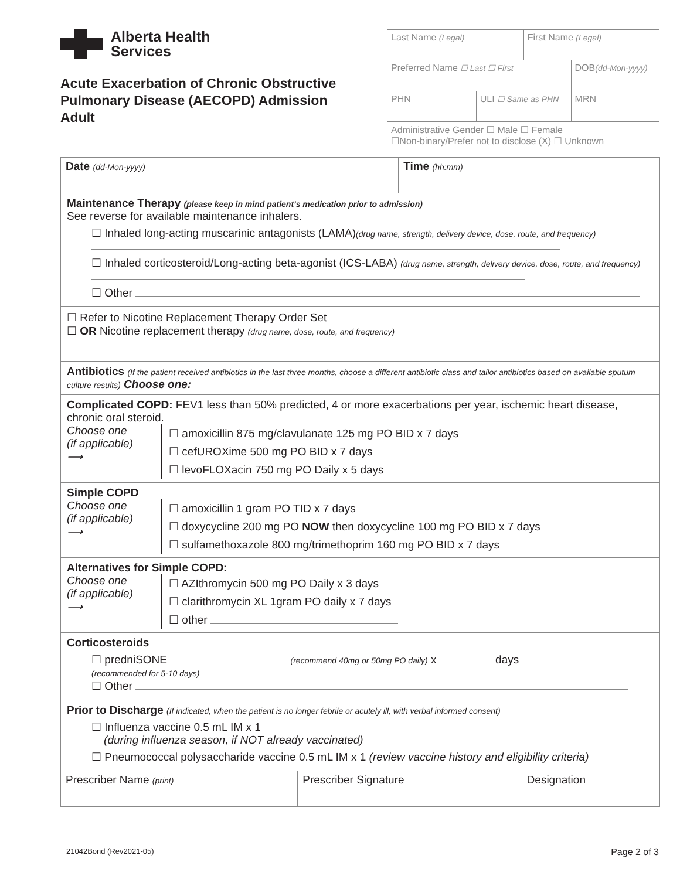Alberta Health
Services
Acute Exacerbation of Chronic Obstructive Pulmonary Disease (AECOPD) Admission
Adult
| Last Name (Legal) | | First Name (Legal) | |
| Preferred Name ☐ Last ☐ First | | | DOB (dd-Mon-yyyy) |
| PHN | ULI ☐ Same as PHN | | MRN |
| Administrative Gender ☐ Male ☐ Female ☐Non-binary/Prefer not to disclose (X) ☐ Unknown | | | |
| Date (dd-Mon-yyyy) | Time (hh:mm) |
Maintenance Therapy (please keep in mind patient’s medication prior to admission)
See reverse for available maintenance inhalers.
☐ Inhaled long-acting muscarinic antagonists (LAMA)(drug name, strength, delivery device, dose, route, and frequency)
☐ Inhaled corticosteroid/Long-acting beta-agonist (ICS-LABA) (drug name, strength, delivery device, dose, route, and frequency)
☐ Other
☐ Refer to Nicotine Replacement Therapy Order Set
☐ OR Nicotine replacement therapy (drug name, dose, route, and frequency)
Antibiotics (If the patient received antibiotics in the last three months, choose a different antibiotic class and tailor antibiotics based on available sputum culture results) Choose one:
Complicated COPD: FEV1 less than 50% predicted, 4 or more exacerbations per year, ischemic heart disease, chronic oral steroid.
Choose one
(if applicable)
⟶
☐ amoxicillin 875 mg/clavulanate 125 mg PO BID x 7 days
☐ cefUROXime 500 mg PO BID x 7 days
☐ levoFLOXacin 750 mg PO Daily x 5 days
Simple COPD
Choose one
(if applicable)
⟶
☐ amoxicillin 1 gram PO TID x 7 days
☐ doxycycline 200 mg PO NOW then doxycycline 100 mg PO BID x 7 days
☐ sulfamethoxazole 800 mg/trimethoprim 160 mg PO BID x 7 days
Alternatives for Simple COPD:
Choose one
(if applicable)
⟶
☐ AZIthromycin 500 mg PO Daily x 3 days
☐ clarithromycin XL 1gram PO daily x 7 days
☐ other
Corticosteroids
☐ predniSONE (recommend 40mg or 50mg PO daily) x days
(recommended for 5-10 days)
☐ Other
Prior to Discharge (If indicated, when the patient is no longer febrile or acutely ill, with verbal informed consent)
☐ Influenza vaccine 0.5 mL IM x 1
(during influenza season, if NOT already vaccinated)
☐ Pneumococcal polysaccharide vaccine 0.5 mL IM x 1 (review vaccine history and eligibility criteria)
| Prescriber Name (print) | Prescriber Signature | Designation |
21042Bond (Rev2021-05) Page 2 of 3